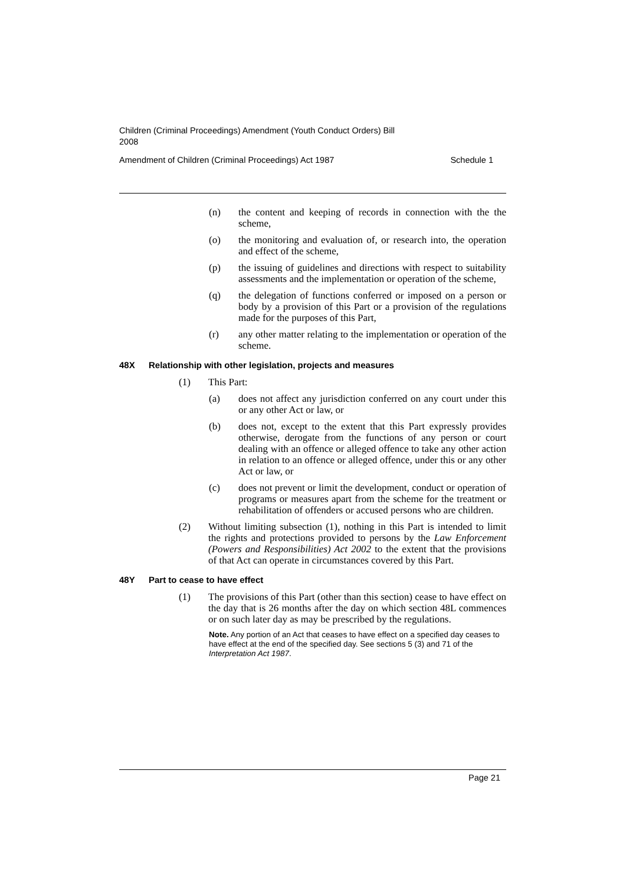Children (Criminal Proceedings) Amendment (Youth Conduct Orders) Bill
2008
Amendment of Children (Criminal Proceedings) Act 1987 Schedule 1
(n) the content and keeping of records in connection with the the scheme,
(o) the monitoring and evaluation of, or research into, the operation and effect of the scheme,
(p) the issuing of guidelines and directions with respect to suitability assessments and the implementation or operation of the scheme,
(q) the delegation of functions conferred or imposed on a person or body by a provision of this Part or a provision of the regulations made for the purposes of this Part,
(r) any other matter relating to the implementation or operation of the scheme.
48X Relationship with other legislation, projects and measures
(1) This Part:
(a) does not affect any jurisdiction conferred on any court under this or any other Act or law, or
(b) does not, except to the extent that this Part expressly provides otherwise, derogate from the functions of any person or court dealing with an offence or alleged offence to take any other action in relation to an offence or alleged offence, under this or any other Act or law, or
(c) does not prevent or limit the development, conduct or operation of programs or measures apart from the scheme for the treatment or rehabilitation of offenders or accused persons who are children.
(2) Without limiting subsection (1), nothing in this Part is intended to limit the rights and protections provided to persons by the Law Enforcement (Powers and Responsibilities) Act 2002 to the extent that the provisions of that Act can operate in circumstances covered by this Part.
48Y Part to cease to have effect
(1) The provisions of this Part (other than this section) cease to have effect on the day that is 26 months after the day on which section 48L commences or on such later day as may be prescribed by the regulations.
Note. Any portion of an Act that ceases to have effect on a specified day ceases to have effect at the end of the specified day. See sections 5 (3) and 71 of the Interpretation Act 1987.
Page 21